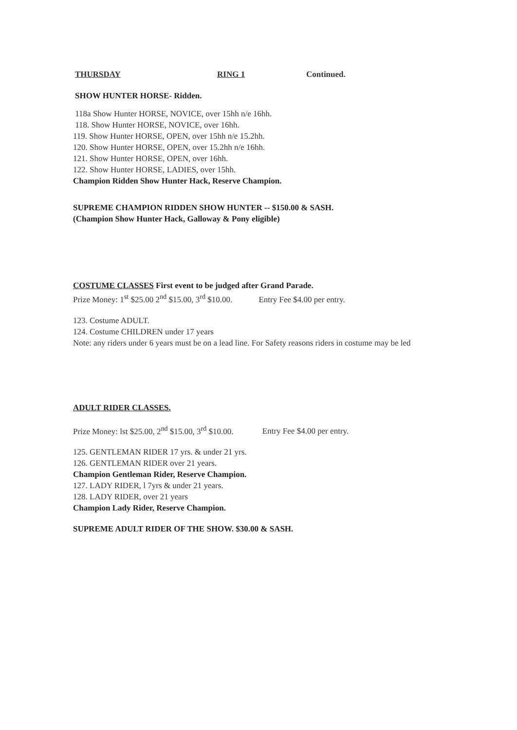THURSDAY RING 1 Continued.
SHOW HUNTER HORSE- Ridden.
118a Show Hunter HORSE, NOVICE, over 15hh n/e 16hh.
118. Show Hunter HORSE, NOVICE, over 16hh.
119. Show Hunter HORSE, OPEN, over 15hh n/e 15.2hh.
120. Show Hunter HORSE, OPEN, over 15.2hh n/e 16hh.
121. Show Hunter HORSE, OPEN, over 16hh.
122. Show Hunter HORSE, LADIES, over 15hh.
Champion Ridden Show Hunter Hack, Reserve Champion.
SUPREME CHAMPION RIDDEN SHOW HUNTER -- $150.00 & SASH.
(Champion Show Hunter Hack, Galloway & Pony eligible)
COSTUME CLASSES First event to be judged after Grand Parade.
Prize Money: 1<sup>st</sup> $25.00 2<sup>nd</sup> $15.00, 3<sup>rd</sup> $10.00. Entry Fee $4.00 per entry.
123. Costume ADULT.
124. Costume CHILDREN under 17 years
Note: any riders under 6 years must be on a lead line. For Safety reasons riders in costume may be led
ADULT RIDER CLASSES.
Prize Money: lst $25.00, 2<sup>nd</sup> $15.00, 3<sup>rd</sup> $10.00. Entry Fee $4.00 per entry.
125. GENTLEMAN RIDER 17 yrs. & under 21 yrs.
126. GENTLEMAN RIDER over 21 years.
Champion Gentleman Rider, Reserve Champion.
127. LADY RIDER, l 7yrs & under 21 years.
128. LADY RIDER, over 21 years
Champion Lady Rider, Reserve Champion.
SUPREME ADULT RIDER OF THE SHOW. $30.00 & SASH.